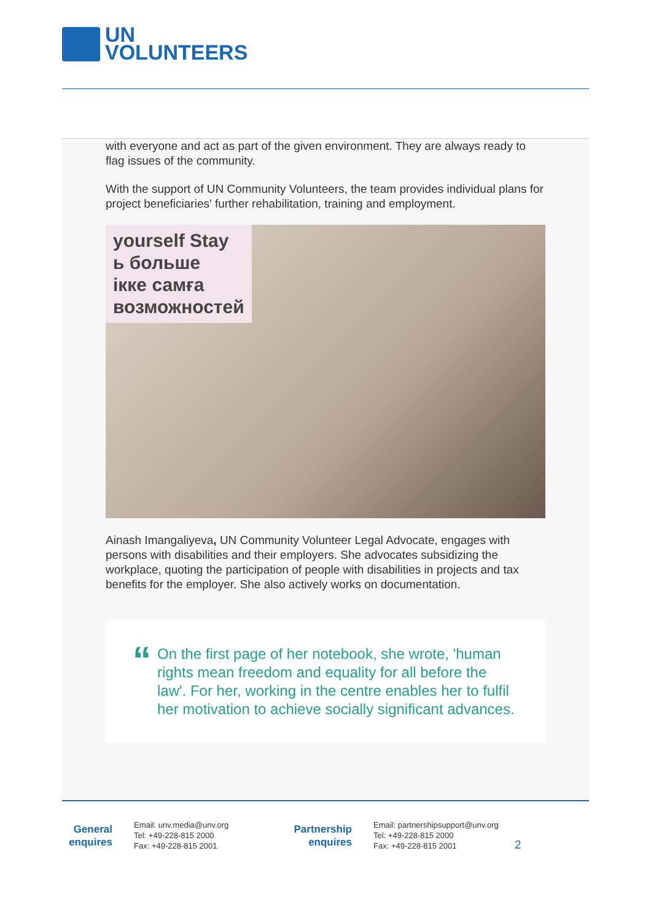UN
VOLUNTEERS
with everyone and act as part of the given environment. They are always ready to flag issues of the community.
With the support of UN Community Volunteers, the team provides individual plans for project beneficiaries' further rehabilitation, training and employment.
yourself Stay
ь больше
ікке самға
возможностей
Ainash Imangaliyeva, UN Community Volunteer Legal Advocate, engages with persons with disabilities and their employers. She advocates subsidizing the workplace, quoting the participation of people with disabilities in projects and tax benefits for the employer. She also actively works on documentation.
“
On the first page of her notebook, she wrote, 'human rights mean freedom and equality for all before the law'. For her, working in the centre enables her to fulfil her motivation to achieve socially significant advances.
General enquires
Email: unv.media@unv.org
Tel: +49-228-815 2000
Fax: +49-228-815 2001
Partnership enquires
Email: partnershipsupport@unv.org
Tel: +49-228-815 2000
Fax: +49-228-815 2001
2